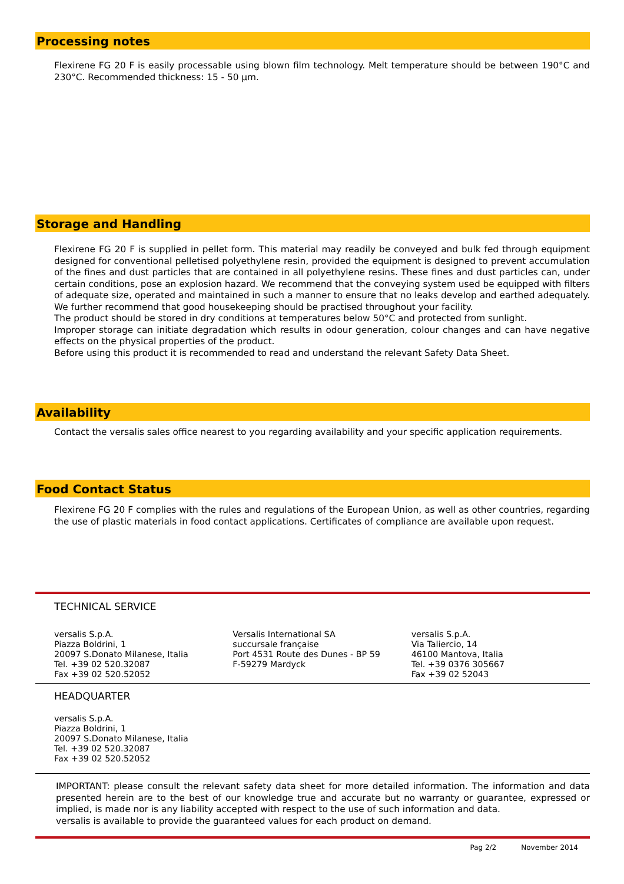Processing notes
Flexirene FG 20 F is easily processable using blown film technology. Melt temperature should be between 190°C and 230°C. Recommended thickness: 15 - 50 µm.
Storage and Handling
Flexirene FG 20 F is supplied in pellet form. This material may readily be conveyed and bulk fed through equipment designed for conventional pelletised polyethylene resin, provided the equipment is designed to prevent accumulation of the fines and dust particles that are contained in all polyethylene resins. These fines and dust particles can, under certain conditions, pose an explosion hazard. We recommend that the conveying system used be equipped with filters of adequate size, operated and maintained in such a manner to ensure that no leaks develop and earthed adequately. We further recommend that good housekeeping should be practised throughout your facility.
The product should be stored in dry conditions at temperatures below 50°C and protected from sunlight.
Improper storage can initiate degradation which results in odour generation, colour changes and can have negative effects on the physical properties of the product.
Before using this product it is recommended to read and understand the relevant Safety Data Sheet.
Availability
Contact the versalis sales office nearest to you regarding availability and your specific application requirements.
Food Contact Status
Flexirene FG 20 F complies with the rules and regulations of the European Union, as well as other countries, regarding the use of plastic materials in food contact applications. Certificates of compliance are available upon request.
TECHNICAL SERVICE
versalis S.p.A.
Piazza Boldrini, 1
20097 S.Donato Milanese, Italia
Tel. +39 02 520.32087
Fax +39 02 520.52052
Versalis International SA
succursale française
Port 4531 Route des Dunes - BP 59
F-59279 Mardyck
versalis S.p.A.
Via Taliercio, 14
46100 Mantova, Italia
Tel. +39 0376 305667
Fax +39 02 52043
HEADQUARTER
versalis S.p.A.
Piazza Boldrini, 1
20097 S.Donato Milanese, Italia
Tel. +39 02 520.32087
Fax +39 02 520.52052
IMPORTANT: please consult the relevant safety data sheet for more detailed information. The information and data presented herein are to the best of our knowledge true and accurate but no warranty or guarantee, expressed or implied, is made nor is any liability accepted with respect to the use of such information and data.
versalis is available to provide the guaranteed values for each product on demand.
Pag 2/2 November 2014